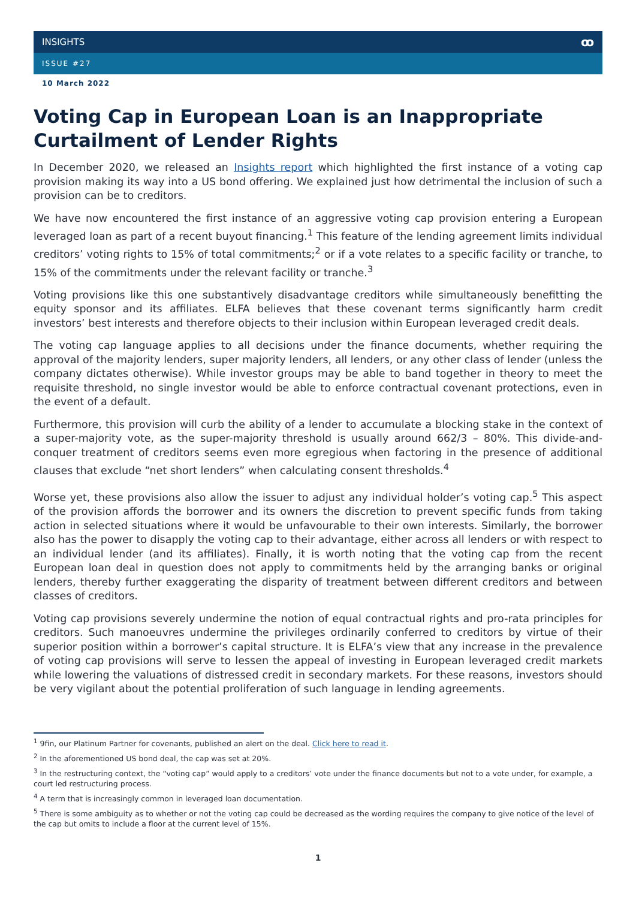INSIGHTS ꝏ
ISSUE #27
10 March 2022
Voting Cap in European Loan is an Inappropriate Curtailment of Lender Rights
In December 2020, we released an Insights report which highlighted the first instance of a voting cap provision making its way into a US bond offering. We explained just how detrimental the inclusion of such a provision can be to creditors.
We have now encountered the first instance of an aggressive voting cap provision entering a European leveraged loan as part of a recent buyout financing.<sup>1</sup> This feature of the lending agreement limits individual creditors’ voting rights to 15% of total commitments;<sup>2</sup> or if a vote relates to a specific facility or tranche, to 15% of the commitments under the relevant facility or tranche.<sup>3</sup>
Voting provisions like this one substantively disadvantage creditors while simultaneously benefitting the equity sponsor and its affiliates. ELFA believes that these covenant terms significantly harm credit investors’ best interests and therefore objects to their inclusion within European leveraged credit deals.
The voting cap language applies to all decisions under the finance documents, whether requiring the approval of the majority lenders, super majority lenders, all lenders, or any other class of lender (unless the company dictates otherwise). While investor groups may be able to band together in theory to meet the requisite threshold, no single investor would be able to enforce contractual covenant protections, even in the event of a default.
Furthermore, this provision will curb the ability of a lender to accumulate a blocking stake in the context of a super-majority vote, as the super-majority threshold is usually around 662/3 – 80%. This divide-and-conquer treatment of creditors seems even more egregious when factoring in the presence of additional clauses that exclude “net short lenders” when calculating consent thresholds.<sup>4</sup>
Worse yet, these provisions also allow the issuer to adjust any individual holder’s voting cap.<sup>5</sup> This aspect of the provision affords the borrower and its owners the discretion to prevent specific funds from taking action in selected situations where it would be unfavourable to their own interests. Similarly, the borrower also has the power to disapply the voting cap to their advantage, either across all lenders or with respect to an individual lender (and its affiliates). Finally, it is worth noting that the voting cap from the recent European loan deal in question does not apply to commitments held by the arranging banks or original lenders, thereby further exaggerating the disparity of treatment between different creditors and between classes of creditors.
Voting cap provisions severely undermine the notion of equal contractual rights and pro-rata principles for creditors. Such manoeuvres undermine the privileges ordinarily conferred to creditors by virtue of their superior position within a borrower’s capital structure. It is ELFA’s view that any increase in the prevalence of voting cap provisions will serve to lessen the appeal of investing in European leveraged credit markets while lowering the valuations of distressed credit in secondary markets. For these reasons, investors should be very vigilant about the potential proliferation of such language in lending agreements.
<sup>1</sup> 9fin, our Platinum Partner for covenants, published an alert on the deal. Click here to read it.
<sup>2</sup> In the aforementioned US bond deal, the cap was set at 20%.
<sup>3</sup> In the restructuring context, the “voting cap” would apply to a creditors’ vote under the finance documents but not to a vote under, for example, a court led restructuring process.
<sup>4</sup> A term that is increasingly common in leveraged loan documentation.
<sup>5</sup> There is some ambiguity as to whether or not the voting cap could be decreased as the wording requires the company to give notice of the level of the cap but omits to include a floor at the current level of 15%.
1